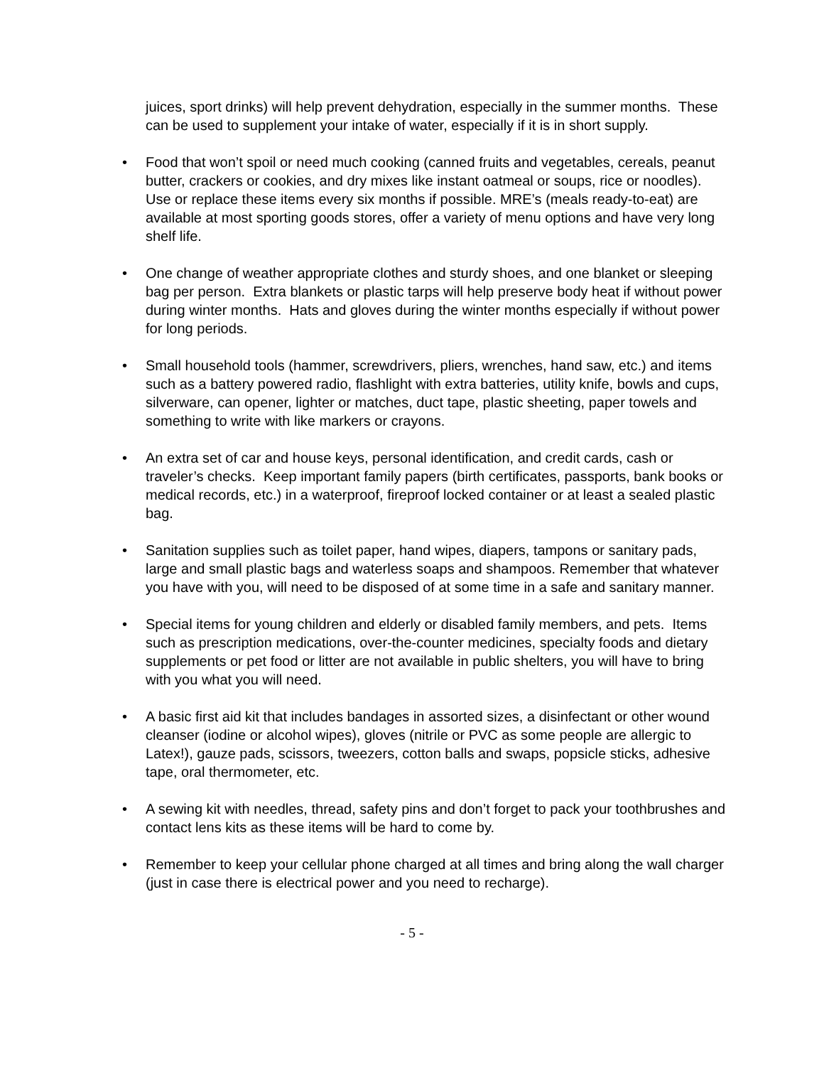juices, sport drinks) will help prevent dehydration, especially in the summer months. These can be used to supplement your intake of water, especially if it is in short supply.
• Food that won’t spoil or need much cooking (canned fruits and vegetables, cereals, peanut butter, crackers or cookies, and dry mixes like instant oatmeal or soups, rice or noodles). Use or replace these items every six months if possible. MRE’s (meals ready-to-eat) are available at most sporting goods stores, offer a variety of menu options and have very long shelf life.
• One change of weather appropriate clothes and sturdy shoes, and one blanket or sleeping bag per person. Extra blankets or plastic tarps will help preserve body heat if without power during winter months. Hats and gloves during the winter months especially if without power for long periods.
• Small household tools (hammer, screwdrivers, pliers, wrenches, hand saw, etc.) and items such as a battery powered radio, flashlight with extra batteries, utility knife, bowls and cups, silverware, can opener, lighter or matches, duct tape, plastic sheeting, paper towels and something to write with like markers or crayons.
• An extra set of car and house keys, personal identification, and credit cards, cash or traveler’s checks. Keep important family papers (birth certificates, passports, bank books or medical records, etc.) in a waterproof, fireproof locked container or at least a sealed plastic bag.
• Sanitation supplies such as toilet paper, hand wipes, diapers, tampons or sanitary pads, large and small plastic bags and waterless soaps and shampoos. Remember that whatever you have with you, will need to be disposed of at some time in a safe and sanitary manner.
• Special items for young children and elderly or disabled family members, and pets. Items such as prescription medications, over-the-counter medicines, specialty foods and dietary supplements or pet food or litter are not available in public shelters, you will have to bring with you what you will need.
• A basic first aid kit that includes bandages in assorted sizes, a disinfectant or other wound cleanser (iodine or alcohol wipes), gloves (nitrile or PVC as some people are allergic to Latex!), gauze pads, scissors, tweezers, cotton balls and swaps, popsicle sticks, adhesive tape, oral thermometer, etc.
• A sewing kit with needles, thread, safety pins and don’t forget to pack your toothbrushes and contact lens kits as these items will be hard to come by.
• Remember to keep your cellular phone charged at all times and bring along the wall charger (just in case there is electrical power and you need to recharge).
- 5 -